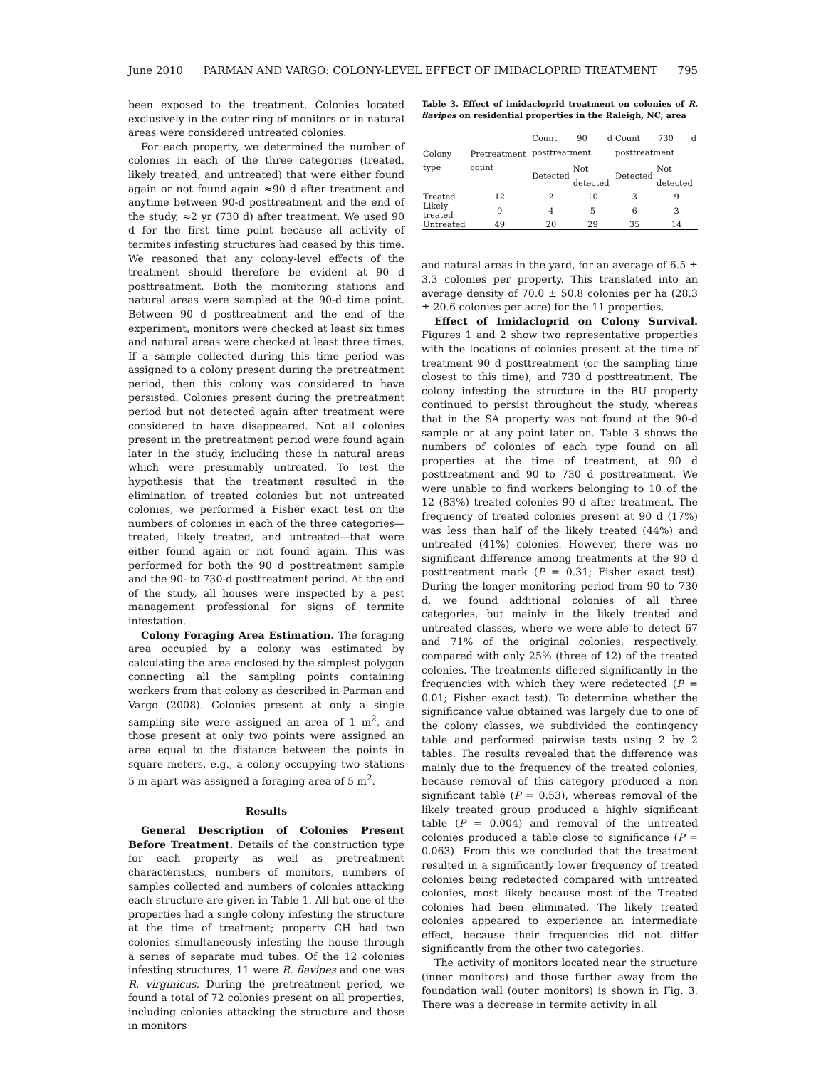June 2010 PARMAN AND VARGO: COLONY-LEVEL EFFECT OF IMIDACLOPRID TREATMENT 795
been exposed to the treatment. Colonies located exclusively in the outer ring of monitors or in natural areas were considered untreated colonies.
For each property, we determined the number of colonies in each of the three categories (treated, likely treated, and untreated) that were either found again or not found again ≈90 d after treatment and anytime between 90-d posttreatment and the end of the study, ≈2 yr (730 d) after treatment. We used 90 d for the first time point because all activity of termites infesting structures had ceased by this time. We reasoned that any colony-level effects of the treatment should therefore be evident at 90 d posttreatment. Both the monitoring stations and natural areas were sampled at the 90-d time point. Between 90 d posttreatment and the end of the experiment, monitors were checked at least six times and natural areas were checked at least three times. If a sample collected during this time period was assigned to a colony present during the pretreatment period, then this colony was considered to have persisted. Colonies present during the pretreatment period but not detected again after treatment were considered to have disappeared. Not all colonies present in the pretreatment period were found again later in the study, including those in natural areas which were presumably untreated. To test the hypothesis that the treatment resulted in the elimination of treated colonies but not untreated colonies, we performed a Fisher exact test on the numbers of colonies in each of the three categories—treated, likely treated, and untreated—that were either found again or not found again. This was performed for both the 90 d posttreatment sample and the 90- to 730-d posttreatment period. At the end of the study, all houses were inspected by a pest management professional for signs of termite infestation.
Colony Foraging Area Estimation. The foraging area occupied by a colony was estimated by calculating the area enclosed by the simplest polygon connecting all the sampling points containing workers from that colony as described in Parman and Vargo (2008). Colonies present at only a single sampling site were assigned an area of 1 m<sup>2</sup>, and those present at only two points were assigned an area equal to the distance between the points in square meters, e.g., a colony occupying two stations 5 m apart was assigned a foraging area of 5 m<sup>2</sup>.
Results
General Description of Colonies Present Before Treatment. Details of the construction type for each property as well as pretreatment characteristics, numbers of monitors, numbers of samples collected and numbers of colonies attacking each structure are given in Table 1. All but one of the properties had a single colony infesting the structure at the time of treatment; property CH had two colonies simultaneously infesting the house through a series of separate mud tubes. Of the 12 colonies infesting structures, 11 were R. flavipes and one was R. virginicus. During the pretreatment period, we found a total of 72 colonies present on all properties, including colonies attacking the structure and those in monitors
Table 3. Effect of imidacloprid treatment on colonies of R. flavipes on residential properties in the Raleigh, NC, area
| Colony type | Pretreatment count | Count 90 d posttreatment | | Count 730 d posttreatment | |
| --- | --- | --- | --- | --- | --- |
| | | Detected | Not detected | Detected | Not detected |
| Treated | 12 | 2 | 10 | 3 | 9 |
| Likely treated | 9 | 4 | 5 | 6 | 3 |
| Untreated | 49 | 20 | 29 | 35 | 14 |
and natural areas in the yard, for an average of 6.5 ± 3.3 colonies per property. This translated into an average density of 70.0 ± 50.8 colonies per ha (28.3 ± 20.6 colonies per acre) for the 11 properties.
Effect of Imidacloprid on Colony Survival. Figures 1 and 2 show two representative properties with the locations of colonies present at the time of treatment 90 d posttreatment (or the sampling time closest to this time), and 730 d posttreatment. The colony infesting the structure in the BU property continued to persist throughout the study, whereas that in the SA property was not found at the 90-d sample or at any point later on. Table 3 shows the numbers of colonies of each type found on all properties at the time of treatment, at 90 d posttreatment and 90 to 730 d posttreatment. We were unable to find workers belonging to 10 of the 12 (83%) treated colonies 90 d after treatment. The frequency of treated colonies present at 90 d (17%) was less than half of the likely treated (44%) and untreated (41%) colonies. However, there was no significant difference among treatments at the 90 d posttreatment mark (P = 0.31; Fisher exact test). During the longer monitoring period from 90 to 730 d, we found additional colonies of all three categories, but mainly in the likely treated and untreated classes, where we were able to detect 67 and 71% of the original colonies, respectively, compared with only 25% (three of 12) of the treated colonies. The treatments differed significantly in the frequencies with which they were redetected (P = 0.01; Fisher exact test). To determine whether the significance value obtained was largely due to one of the colony classes, we subdivided the contingency table and performed pairwise tests using 2 by 2 tables. The results revealed that the difference was mainly due to the frequency of the treated colonies, because removal of this category produced a non significant table (P = 0.53), whereas removal of the likely treated group produced a highly significant table (P = 0.004) and removal of the untreated colonies produced a table close to significance (P = 0.063). From this we concluded that the treatment resulted in a significantly lower frequency of treated colonies being redetected compared with untreated colonies, most likely because most of the Treated colonies had been eliminated. The likely treated colonies appeared to experience an intermediate effect, because their frequencies did not differ significantly from the other two categories.
The activity of monitors located near the structure (inner monitors) and those further away from the foundation wall (outer monitors) is shown in Fig. 3. There was a decrease in termite activity in all